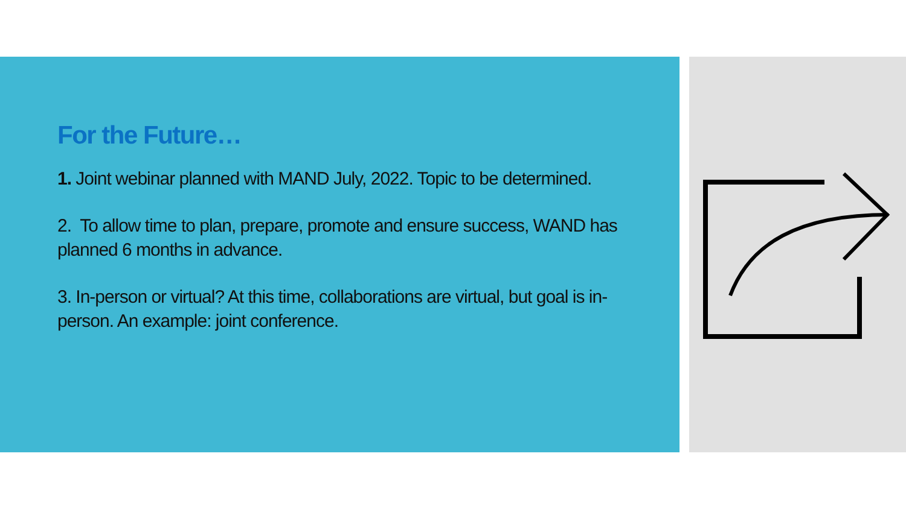For the Future…
1. Joint webinar planned with MAND July, 2022. Topic to be determined.
2. To allow time to plan, prepare, promote and ensure success, WAND has planned 6 months in advance.
3. In-person or virtual? At this time, collaborations are virtual, but goal is in-person. An example: joint conference.